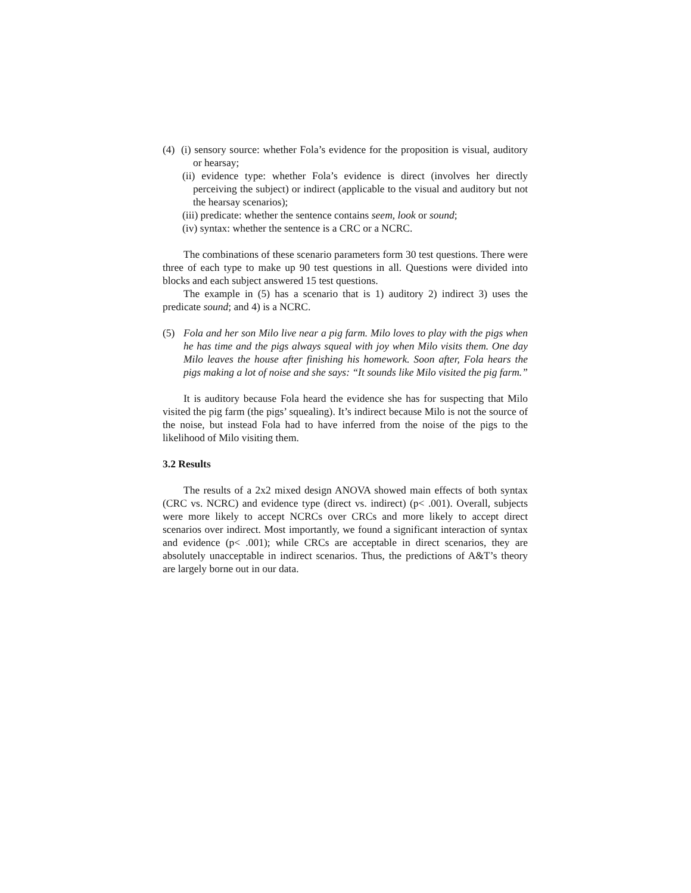(4)
(i) sensory source: whether Fola’s evidence for the proposition is visual, auditory or hearsay;
(ii) evidence type: whether Fola’s evidence is direct (involves her directly perceiving the subject) or indirect (applicable to the visual and auditory but not the hearsay scenarios);
(iii) predicate: whether the sentence contains seem, look or sound;
(iv) syntax: whether the sentence is a CRC or a NCRC.
The combinations of these scenario parameters form 30 test questions. There were three of each type to make up 90 test questions in all. Questions were divided into blocks and each subject answered 15 test questions.
The example in (5) has a scenario that is 1) auditory 2) indirect 3) uses the predicate sound; and 4) is a NCRC.
(5) Fola and her son Milo live near a pig farm. Milo loves to play with the pigs when he has time and the pigs always squeal with joy when Milo visits them. One day Milo leaves the house after finishing his homework. Soon after, Fola hears the pigs making a lot of noise and she says: “It sounds like Milo visited the pig farm.”
It is auditory because Fola heard the evidence she has for suspecting that Milo visited the pig farm (the pigs’ squealing). It’s indirect because Milo is not the source of the noise, but instead Fola had to have inferred from the noise of the pigs to the likelihood of Milo visiting them.
3.2 Results
The results of a 2x2 mixed design ANOVA showed main effects of both syntax (CRC vs. NCRC) and evidence type (direct vs. indirect) (p< .001). Overall, subjects were more likely to accept NCRCs over CRCs and more likely to accept direct scenarios over indirect. Most importantly, we found a significant interaction of syntax and evidence (p< .001); while CRCs are acceptable in direct scenarios, they are absolutely unacceptable in indirect scenarios. Thus, the predictions of A&T’s theory are largely borne out in our data.